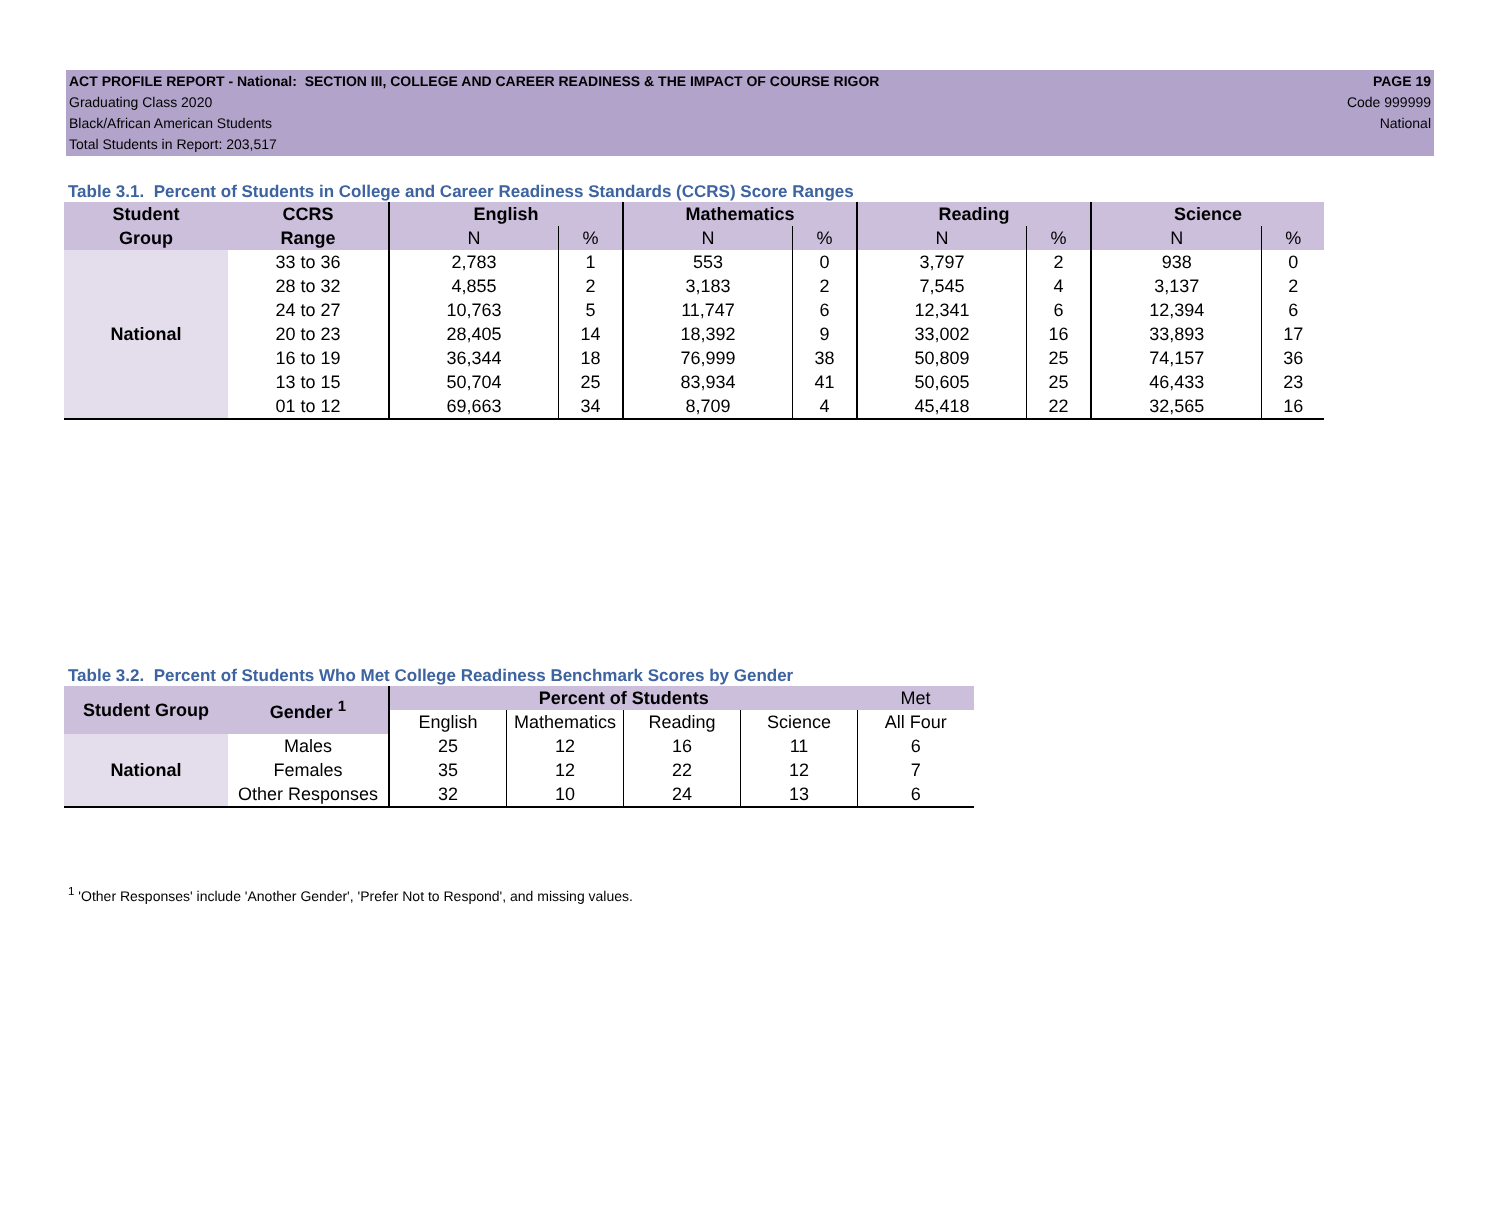ACT PROFILE REPORT - National: SECTION III, COLLEGE AND CAREER READINESS & THE IMPACT OF COURSE RIGOR PAGE 19
Graduating Class 2020 Code 999999
Black/African American Students National
Total Students in Report: 203,517
Table 3.1. Percent of Students in College and Career Readiness Standards (CCRS) Score Ranges
| Student | CCRS | English | | Mathematics | | Reading | | Science | |
| --- | --- | --- | --- | --- | --- | --- | --- | --- | --- |
| Group | Range | N | % | N | % | N | % | N | % |
| National | 33 to 36 | 2,783 | 1 | 553 | 0 | 3,797 | 2 | 938 | 0 |
| | 28 to 32 | 4,855 | 2 | 3,183 | 2 | 7,545 | 4 | 3,137 | 2 |
| | 24 to 27 | 10,763 | 5 | 11,747 | 6 | 12,341 | 6 | 12,394 | 6 |
| | 20 to 23 | 28,405 | 14 | 18,392 | 9 | 33,002 | 16 | 33,893 | 17 |
| | 16 to 19 | 36,344 | 18 | 76,999 | 38 | 50,809 | 25 | 74,157 | 36 |
| | 13 to 15 | 50,704 | 25 | 83,934 | 41 | 50,605 | 25 | 46,433 | 23 |
| | 01 to 12 | 69,663 | 34 | 8,709 | 4 | 45,418 | 22 | 32,565 | 16 |
Table 3.2. Percent of Students Who Met College Readiness Benchmark Scores by Gender
| Student Group | Gender <sup>1</sup> | Percent of Students | | | | Met |
| --- | --- | --- | --- | --- | --- | --- |
| | | English | Mathematics | Reading | Science | All Four |
| National | Males | 25 | 12 | 16 | 11 | 6 |
| | Females | 35 | 12 | 22 | 12 | 7 |
| | Other Responses | 32 | 10 | 24 | 13 | 6 |
<sup>1</sup> 'Other Responses' include 'Another Gender', 'Prefer Not to Respond', and missing values.